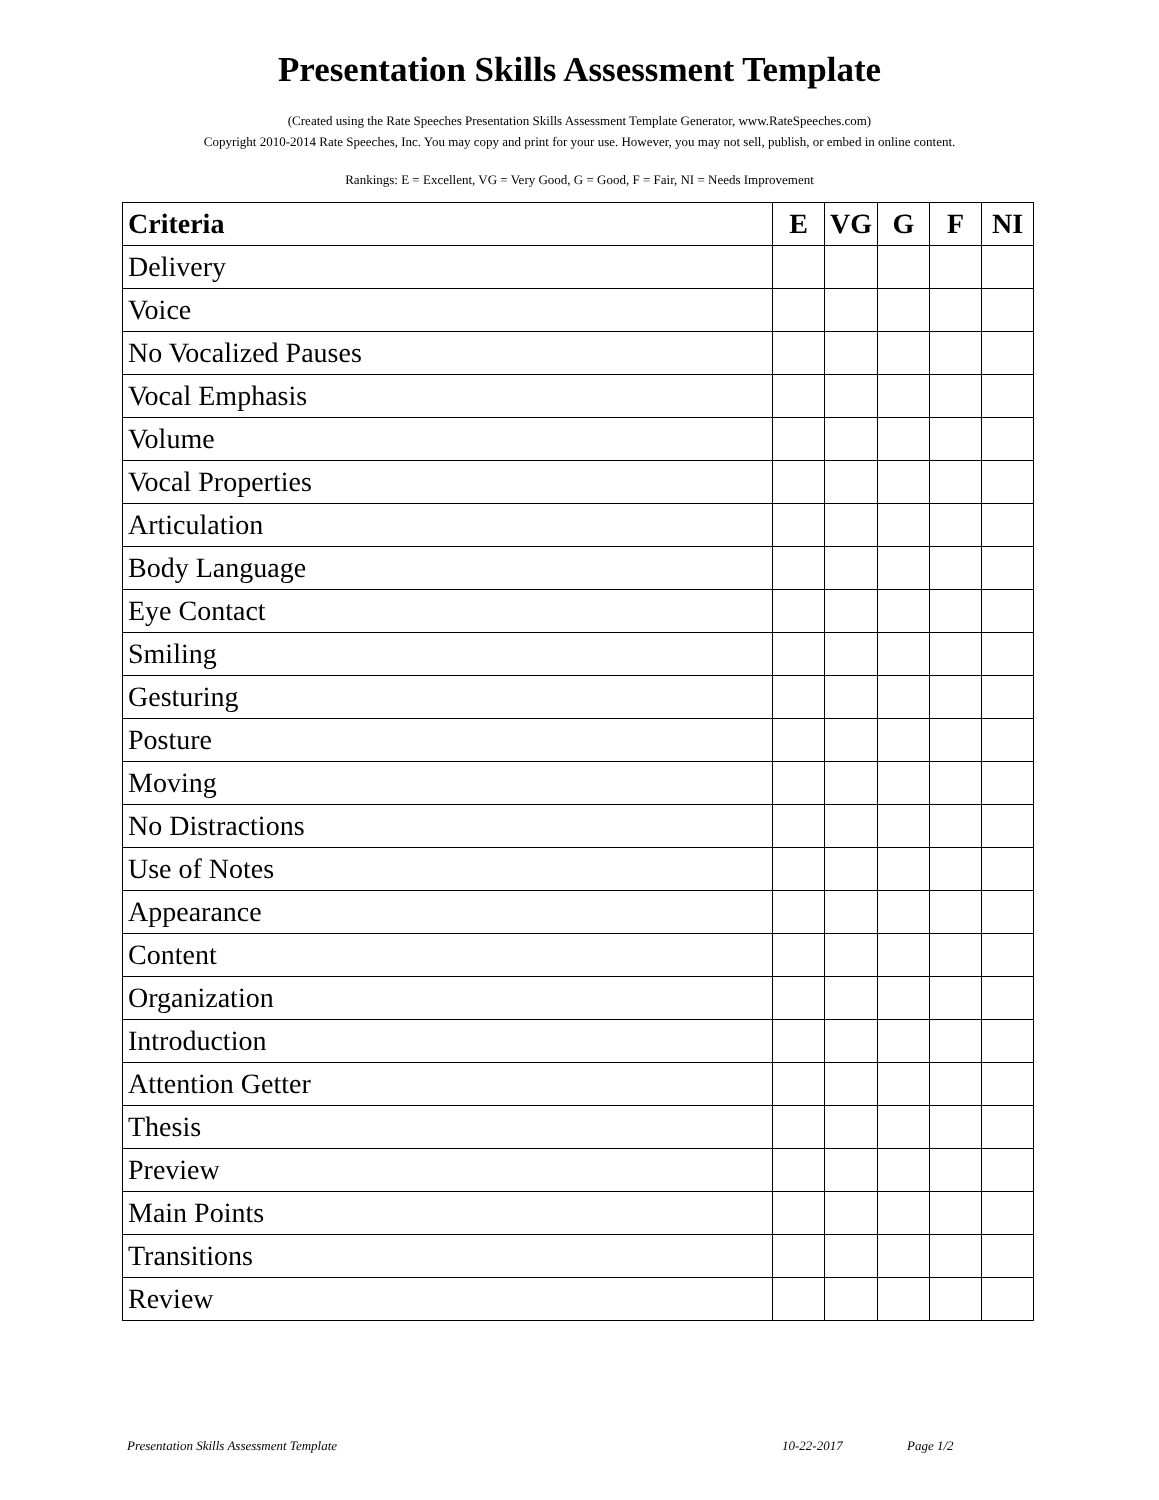Presentation Skills Assessment Template
(Created using the Rate Speeches Presentation Skills Assessment Template Generator, www.RateSpeeches.com)
Copyright 2010-2014 Rate Speeches, Inc. You may copy and print for your use. However, you may not sell, publish, or embed in online content.
Rankings: E = Excellent, VG = Very Good, G = Good, F = Fair, NI = Needs Improvement
| Criteria | E | VG | G | F | NI |
| --- | --- | --- | --- | --- | --- |
| Delivery | | | | | |
| Voice | | | | | |
| No Vocalized Pauses | | | | | |
| Vocal Emphasis | | | | | |
| Volume | | | | | |
| Vocal Properties | | | | | |
| Articulation | | | | | |
| Body Language | | | | | |
| Eye Contact | | | | | |
| Smiling | | | | | |
| Gesturing | | | | | |
| Posture | | | | | |
| Moving | | | | | |
| No Distractions | | | | | |
| Use of Notes | | | | | |
| Appearance | | | | | |
| Content | | | | | |
| Organization | | | | | |
| Introduction | | | | | |
| Attention Getter | | | | | |
| Thesis | | | | | |
| Preview | | | | | |
| Main Points | | | | | |
| Transitions | | | | | |
| Review | | | | | |
Presentation Skills Assessment Template 10-22-2017 Page 1/2